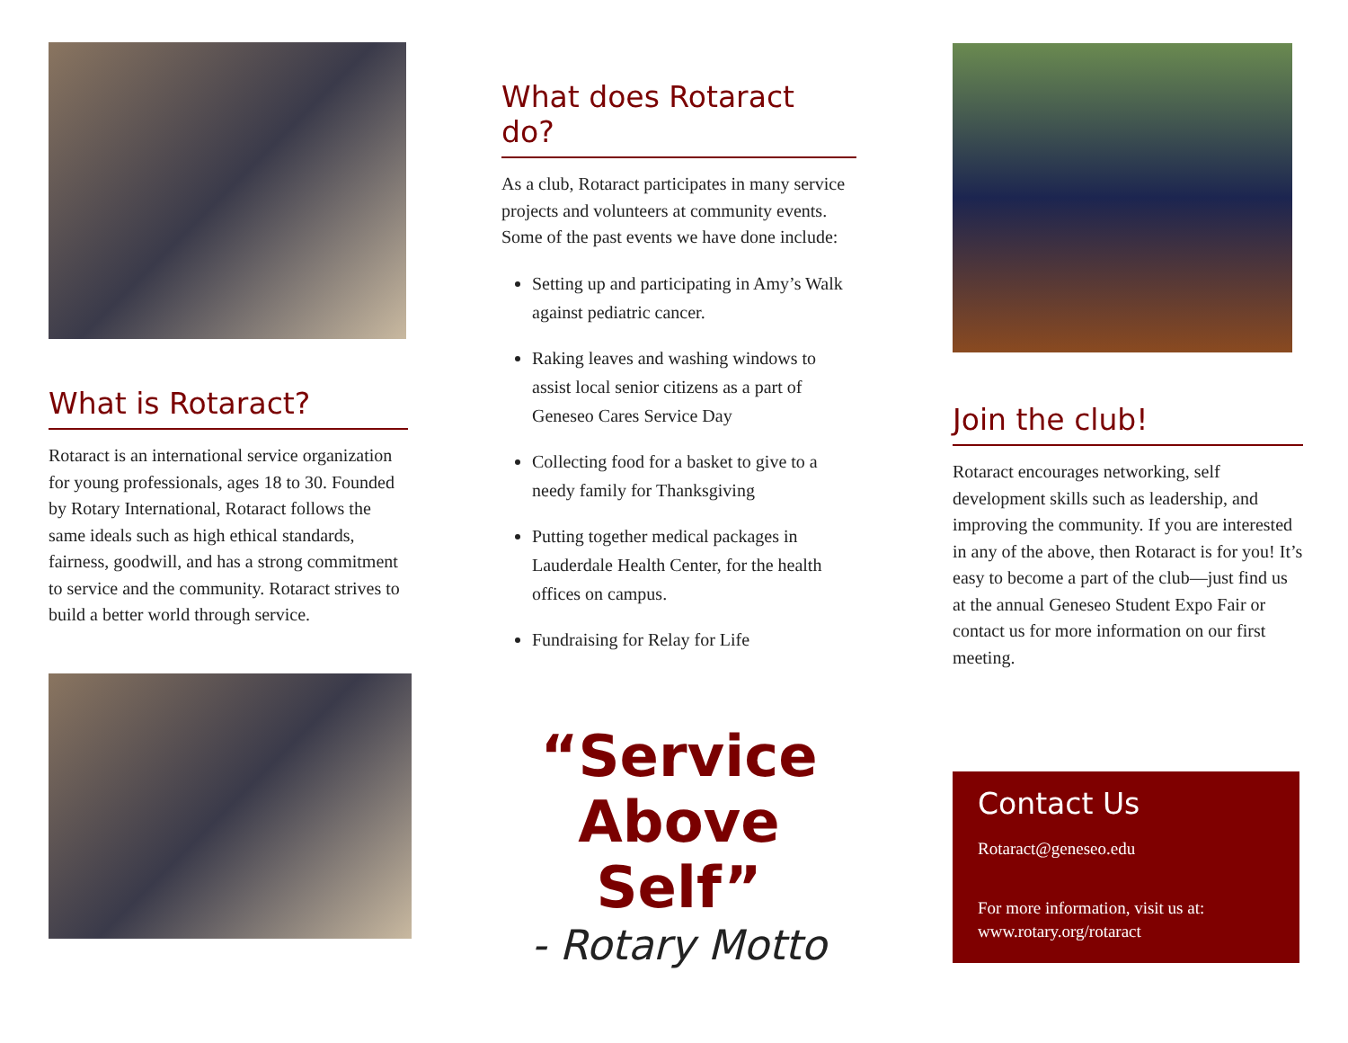What is Rotaract?
Rotaract is an international service organization for young professionals, ages 18 to 30. Founded by Rotary International, Rotaract follows the same ideals such as high ethical standards, fairness, goodwill, and has a strong commitment to service and the community. Rotaract strives to build a better world through service.
What does Rotaract do?
As a club, Rotaract participates in many service projects and volunteers at community events. Some of the past events we have done include:
Setting up and participating in Amy’s Walk against pediatric cancer.
Raking leaves and washing windows to assist local senior citizens as a part of Geneseo Cares Service Day
Collecting food for a basket to give to a needy family for Thanksgiving
Putting together medical packages in Lauderdale Health Center, for the health offices on campus.
Fundraising for Relay for Life
“Service Above Self”
- Rotary Motto
Join the club!
Rotaract encourages networking, self development skills such as leadership, and improving the community. If you are interested in any of the above, then Rotaract is for you! It’s easy to become a part of the club—just find us at the annual Geneseo Student Expo Fair or contact us for more information on our first meeting.
Contact Us
Rotaract@geneseo.edu
For more information, visit us at: www.rotary.org/rotaract